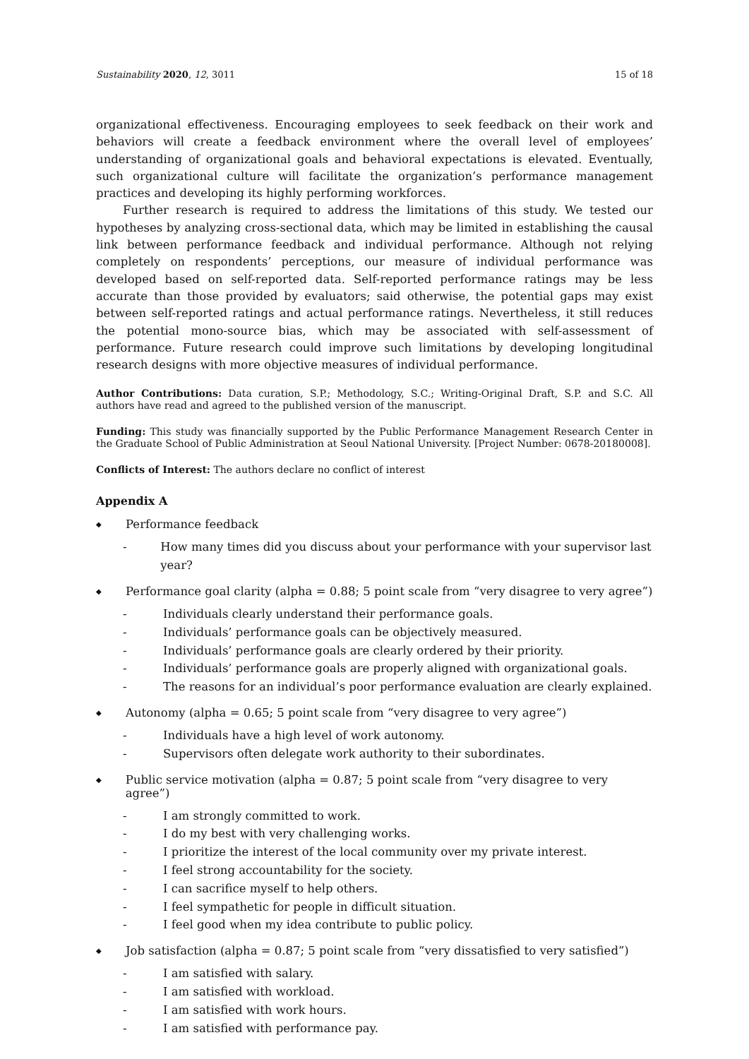Sustainability 2020, 12, 3011 15 of 18
organizational effectiveness. Encouraging employees to seek feedback on their work and behaviors will create a feedback environment where the overall level of employees’ understanding of organizational goals and behavioral expectations is elevated. Eventually, such organizational culture will facilitate the organization’s performance management practices and developing its highly performing workforces.
Further research is required to address the limitations of this study. We tested our hypotheses by analyzing cross-sectional data, which may be limited in establishing the causal link between performance feedback and individual performance. Although not relying completely on respondents’ perceptions, our measure of individual performance was developed based on self-reported data. Self-reported performance ratings may be less accurate than those provided by evaluators; said otherwise, the potential gaps may exist between self-reported ratings and actual performance ratings. Nevertheless, it still reduces the potential mono-source bias, which may be associated with self-assessment of performance. Future research could improve such limitations by developing longitudinal research designs with more objective measures of individual performance.
Author Contributions: Data curation, S.P.; Methodology, S.C.; Writing-Original Draft, S.P. and S.C. All authors have read and agreed to the published version of the manuscript.
Funding: This study was financially supported by the Public Performance Management Research Center in the Graduate School of Public Administration at Seoul National University. [Project Number: 0678-20180008].
Conflicts of Interest: The authors declare no conflict of interest
Appendix A
◆ Performance feedback
- How many times did you discuss about your performance with your supervisor last year?
◆ Performance goal clarity (alpha = 0.88; 5 point scale from “very disagree to very agree”)
- Individuals clearly understand their performance goals.
- Individuals’ performance goals can be objectively measured.
- Individuals’ performance goals are clearly ordered by their priority.
- Individuals’ performance goals are properly aligned with organizational goals.
- The reasons for an individual’s poor performance evaluation are clearly explained.
◆ Autonomy (alpha = 0.65; 5 point scale from “very disagree to very agree”)
- Individuals have a high level of work autonomy.
- Supervisors often delegate work authority to their subordinates.
◆ Public service motivation (alpha = 0.87; 5 point scale from “very disagree to very agree”)
- I am strongly committed to work.
- I do my best with very challenging works.
- I prioritize the interest of the local community over my private interest.
- I feel strong accountability for the society.
- I can sacrifice myself to help others.
- I feel sympathetic for people in difficult situation.
- I feel good when my idea contribute to public policy.
◆ Job satisfaction (alpha = 0.87; 5 point scale from “very dissatisfied to very satisfied”)
- I am satisfied with salary.
- I am satisfied with workload.
- I am satisfied with work hours.
- I am satisfied with performance pay.